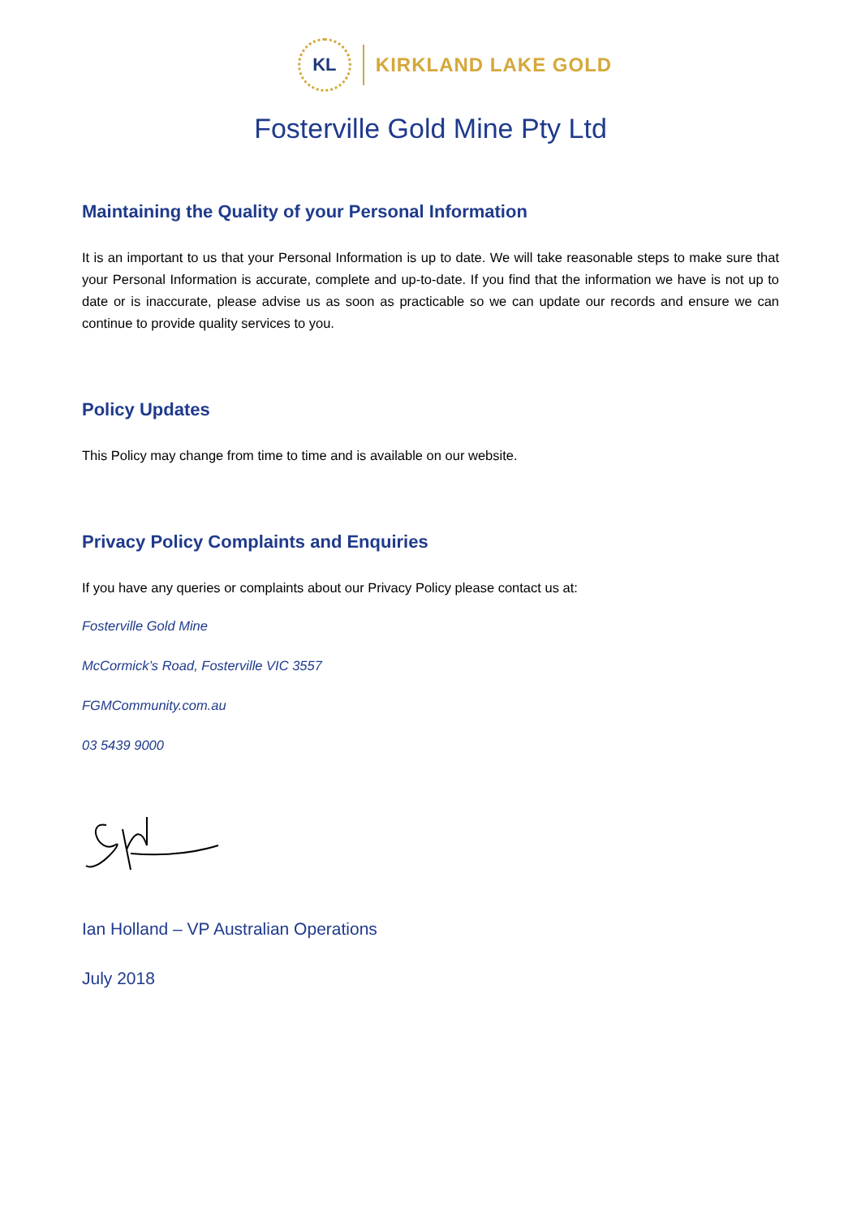KL
KIRKLAND LAKE GOLD
Fosterville Gold Mine Pty Ltd
Maintaining the Quality of your Personal Information
It is an important to us that your Personal Information is up to date. We will take reasonable steps to make sure that your Personal Information is accurate, complete and up-to-date. If you find that the information we have is not up to date or is inaccurate, please advise us as soon as practicable so we can update our records and ensure we can continue to provide quality services to you.
Policy Updates
This Policy may change from time to time and is available on our website.
Privacy Policy Complaints and Enquiries
If you have any queries or complaints about our Privacy Policy please contact us at:
Fosterville Gold Mine
McCormick’s Road, Fosterville VIC 3557
FGMCommunity.com.au
03 5439 9000
Ian Holland – VP Australian Operations
July 2018